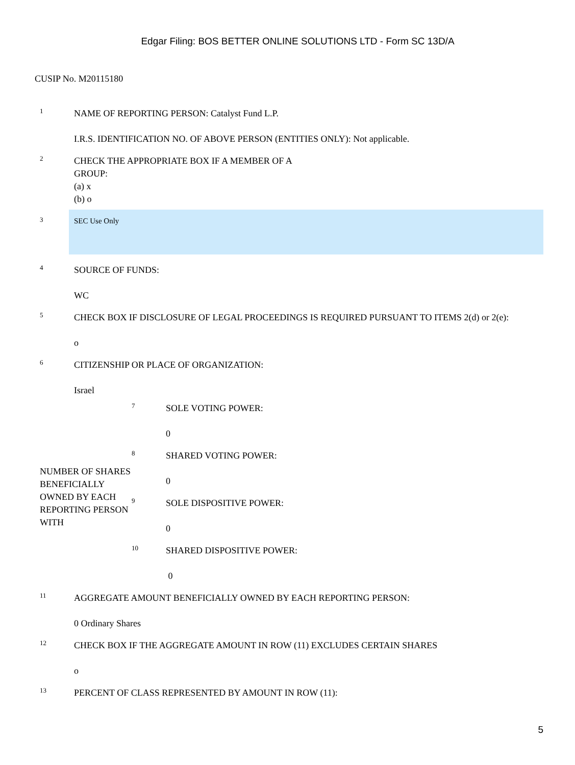Edgar Filing: BOS BETTER ONLINE SOLUTIONS LTD - Form SC 13D/A
CUSIP No. M20115180
1
NAME OF REPORTING PERSON: Catalyst Fund L.P.
I.R.S. IDENTIFICATION NO. OF ABOVE PERSON (ENTITIES ONLY): Not applicable.
2
CHECK THE APPROPRIATE BOX IF A MEMBER OF A
GROUP:
(a) x
(b) o
3
SEC Use Only
4
SOURCE OF FUNDS:
WC
5
CHECK BOX IF DISCLOSURE OF LEGAL PROCEEDINGS IS REQUIRED PURSUANT TO ITEMS 2(d) or 2(e):
o
6
CITIZENSHIP OR PLACE OF ORGANIZATION:
Israel
| NUMBER OF SHARES BENEFICIALLY OWNED BY EACH REPORTING PERSON WITH | 7 | SOLE VOTING POWER: 0 |
| | 8 | SHARED VOTING POWER: 0 |
| | 9 | SOLE DISPOSITIVE POWER: 0 |
| | 10 | SHARED DISPOSITIVE POWER: 0 |
11
AGGREGATE AMOUNT BENEFICIALLY OWNED BY EACH REPORTING PERSON:
0 Ordinary Shares
12
CHECK BOX IF THE AGGREGATE AMOUNT IN ROW (11) EXCLUDES CERTAIN SHARES
o
13
PERCENT OF CLASS REPRESENTED BY AMOUNT IN ROW (11):
5